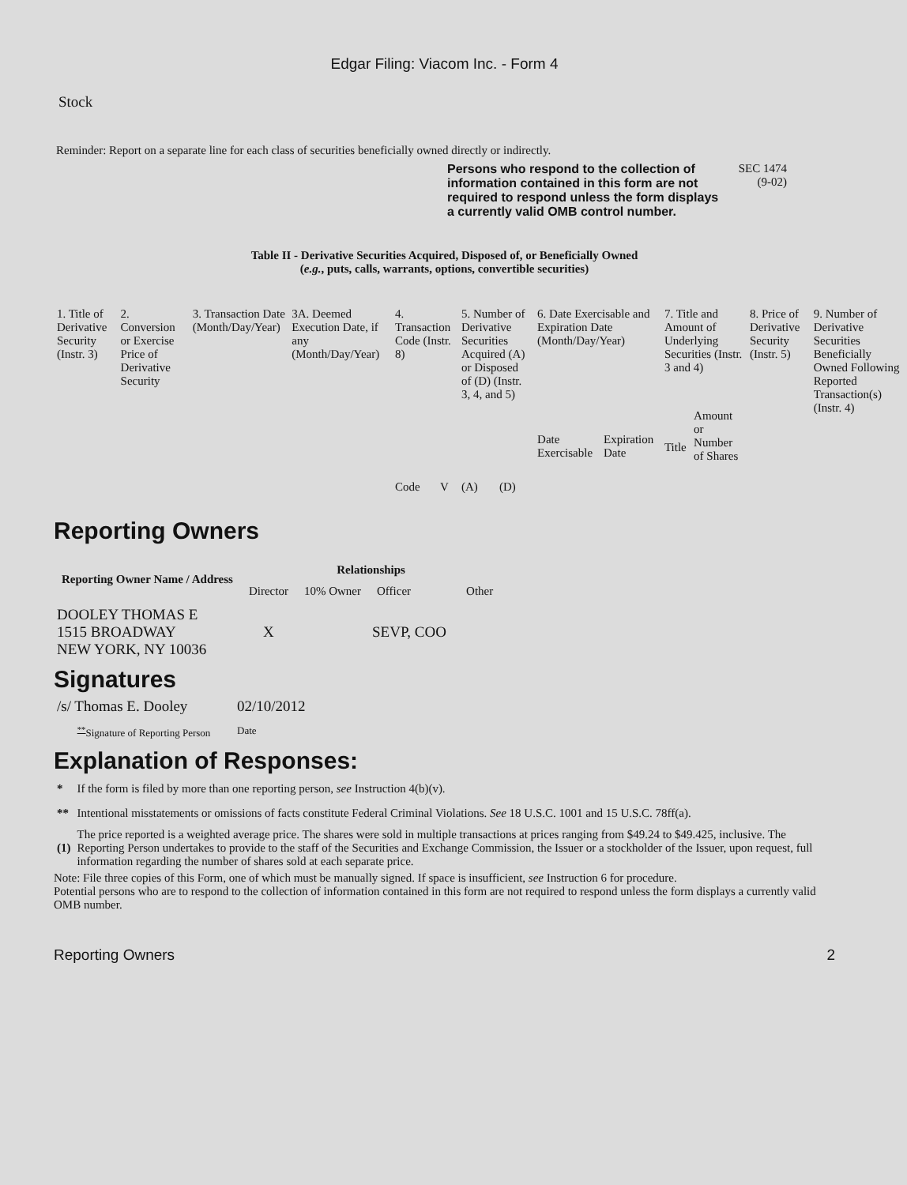Edgar Filing: Viacom Inc. - Form 4
Stock
Reminder: Report on a separate line for each class of securities beneficially owned directly or indirectly.
Persons who respond to the collection of information contained in this form are not required to respond unless the form displays a currently valid OMB control number.
SEC 1474
(9-02)
Table II - Derivative Securities Acquired, Disposed of, or Beneficially Owned
(e.g., puts, calls, warrants, options, convertible securities)
| 1. Title of Derivative Security (Instr. 3) | 2. Conversion or Exercise Price of Derivative Security | 3. Transaction Date (Month/Day/Year) | 3A. Deemed Execution Date, if any (Month/Day/Year) | 4. Transaction Code (Instr. 8) | | 5. Number of Derivative Securities Acquired (A) or Disposed of (D) (Instr. 3, 4, and 5) | | 6. Date Exercisable and Expiration Date (Month/Day/Year) | | 7. Title and Amount of Underlying Securities (Instr. 3 and 4) | | 8. Price of Derivative Security (Instr. 5) | 9. Number of Derivative Securities Beneficially Owned Following Reported Transaction(s) (Instr. 4) |
| | | | | Code | V | (A) | (D) | Date Exercisable | Expiration Date | Title | Amount or Number of Shares | | |
Reporting Owners
| Reporting Owner Name / Address | Relationships | | | |
| --- | --- | --- | --- | --- |
| | Director | 10% Owner | Officer | Other |
| DOOLEY THOMAS E 1515 BROADWAY NEW YORK, NY 10036 | X | | SEVP, COO | |
Signatures
| /s/ Thomas E. Dooley | 02/10/2012 |
| <sup>**</sup> Signature of Reporting Person | Date |
Explanation of Responses:
| * | If the form is filed by more than one reporting person, see Instruction 4(b)(v). |
| ** | Intentional misstatements or omissions of facts constitute Federal Criminal Violations. See 18 U.S.C. 1001 and 15 U.S.C. 78ff(a). |
| (1) | The price reported is a weighted average price. The shares were sold in multiple transactions at prices ranging from $49.24 to $49.425, inclusive. The Reporting Person undertakes to provide to the staff of the Securities and Exchange Commission, the Issuer or a stockholder of the Issuer, upon request, full information regarding the number of shares sold at each separate price. |
Note: File three copies of this Form, one of which must be manually signed. If space is insufficient, see Instruction 6 for procedure.
Potential persons who are to respond to the collection of information contained in this form are not required to respond unless the form displays a currently valid OMB number.
Reporting Owners 2